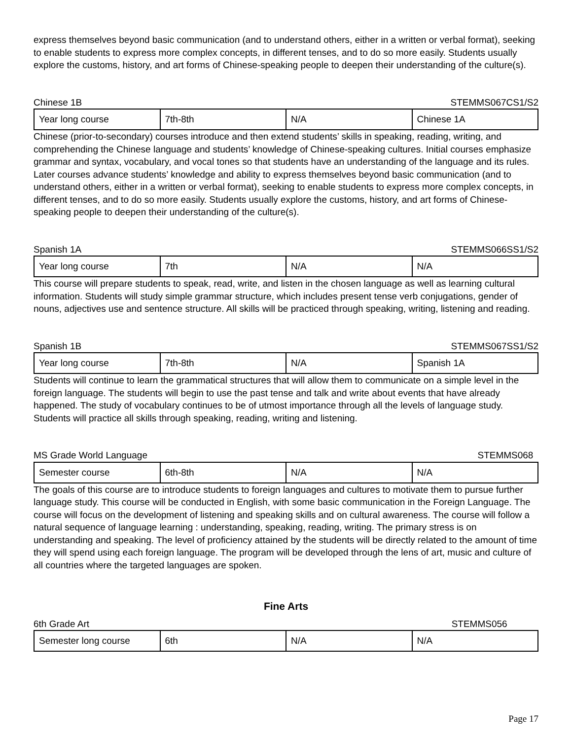express themselves beyond basic communication (and to understand others, either in a written or verbal format), seeking to enable students to express more complex concepts, in different tenses, and to do so more easily. Students usually explore the customs, history, and art forms of Chinese-speaking people to deepen their understanding of the culture(s).
Chinese 1B STEMMS067CS1/S2
| Year long course | 7th-8th | N/A | Chinese 1A |
Chinese (prior-to-secondary) courses introduce and then extend students’ skills in speaking, reading, writing, and comprehending the Chinese language and students’ knowledge of Chinese-speaking cultures. Initial courses emphasize grammar and syntax, vocabulary, and vocal tones so that students have an understanding of the language and its rules. Later courses advance students’ knowledge and ability to express themselves beyond basic communication (and to understand others, either in a written or verbal format), seeking to enable students to express more complex concepts, in different tenses, and to do so more easily. Students usually explore the customs, history, and art forms of Chinese-speaking people to deepen their understanding of the culture(s).
Spanish 1A STEMMS066SS1/S2
| Year long course | 7th | N/A | N/A |
This course will prepare students to speak, read, write, and listen in the chosen language as well as learning cultural information. Students will study simple grammar structure, which includes present tense verb conjugations, gender of nouns, adjectives use and sentence structure. All skills will be practiced through speaking, writing, listening and reading.
Spanish 1B STEMMS067SS1/S2
| Year long course | 7th-8th | N/A | Spanish 1A |
Students will continue to learn the grammatical structures that will allow them to communicate on a simple level in the foreign language. The students will begin to use the past tense and talk and write about events that have already happened. The study of vocabulary continues to be of utmost importance through all the levels of language study. Students will practice all skills through speaking, reading, writing and listening.
MS Grade World Language STEMMS068
| Semester course | 6th-8th | N/A | N/A |
The goals of this course are to introduce students to foreign languages and cultures to motivate them to pursue further language study. This course will be conducted in English, with some basic communication in the Foreign Language. The course will focus on the development of listening and speaking skills and on cultural awareness. The course will follow a natural sequence of language learning : understanding, speaking, reading, writing. The primary stress is on understanding and speaking. The level of proficiency attained by the students will be directly related to the amount of time they will spend using each foreign language. The program will be developed through the lens of art, music and culture of all countries where the targeted languages are spoken.
Fine Arts
6th Grade Art STEMMS056
| Semester long course | 6th | N/A | N/A |
Page 17